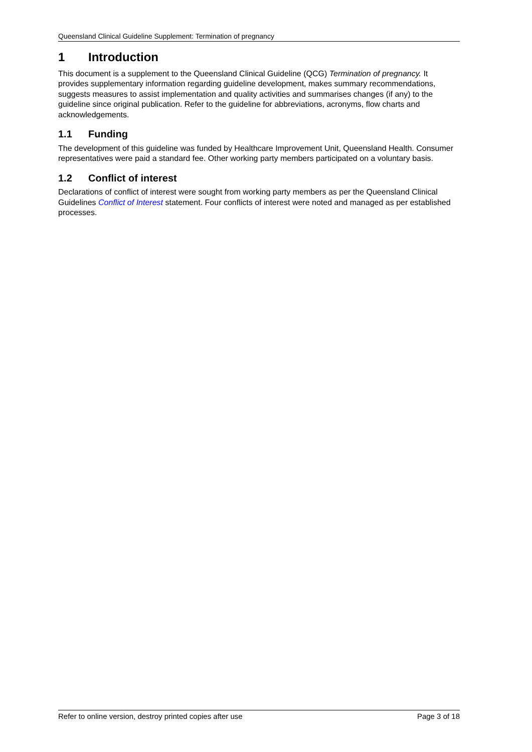Queensland Clinical Guideline Supplement: Termination of pregnancy
1 Introduction
This document is a supplement to the Queensland Clinical Guideline (QCG) Termination of pregnancy. It provides supplementary information regarding guideline development, makes summary recommendations, suggests measures to assist implementation and quality activities and summarises changes (if any) to the guideline since original publication. Refer to the guideline for abbreviations, acronyms, flow charts and acknowledgements.
1.1 Funding
The development of this guideline was funded by Healthcare Improvement Unit, Queensland Health. Consumer representatives were paid a standard fee. Other working party members participated on a voluntary basis.
1.2 Conflict of interest
Declarations of conflict of interest were sought from working party members as per the Queensland Clinical Guidelines Conflict of Interest statement. Four conflicts of interest were noted and managed as per established processes.
Refer to online version, destroy printed copies after use Page 3 of 18